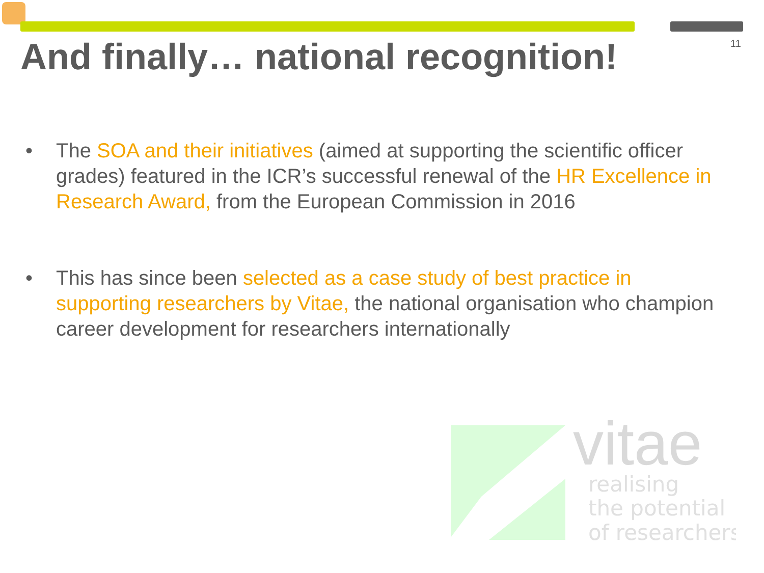11
And finally… national recognition!
• The SOA and their initiatives (aimed at supporting the scientific officer grades) featured in the ICR’s successful renewal of the HR Excellence in Research Award, from the European Commission in 2016
• This has since been selected as a case study of best practice in supporting researchers by Vitae, the national organisation who champion career development for researchers internationally
vitae
realising
the potential
of researchers